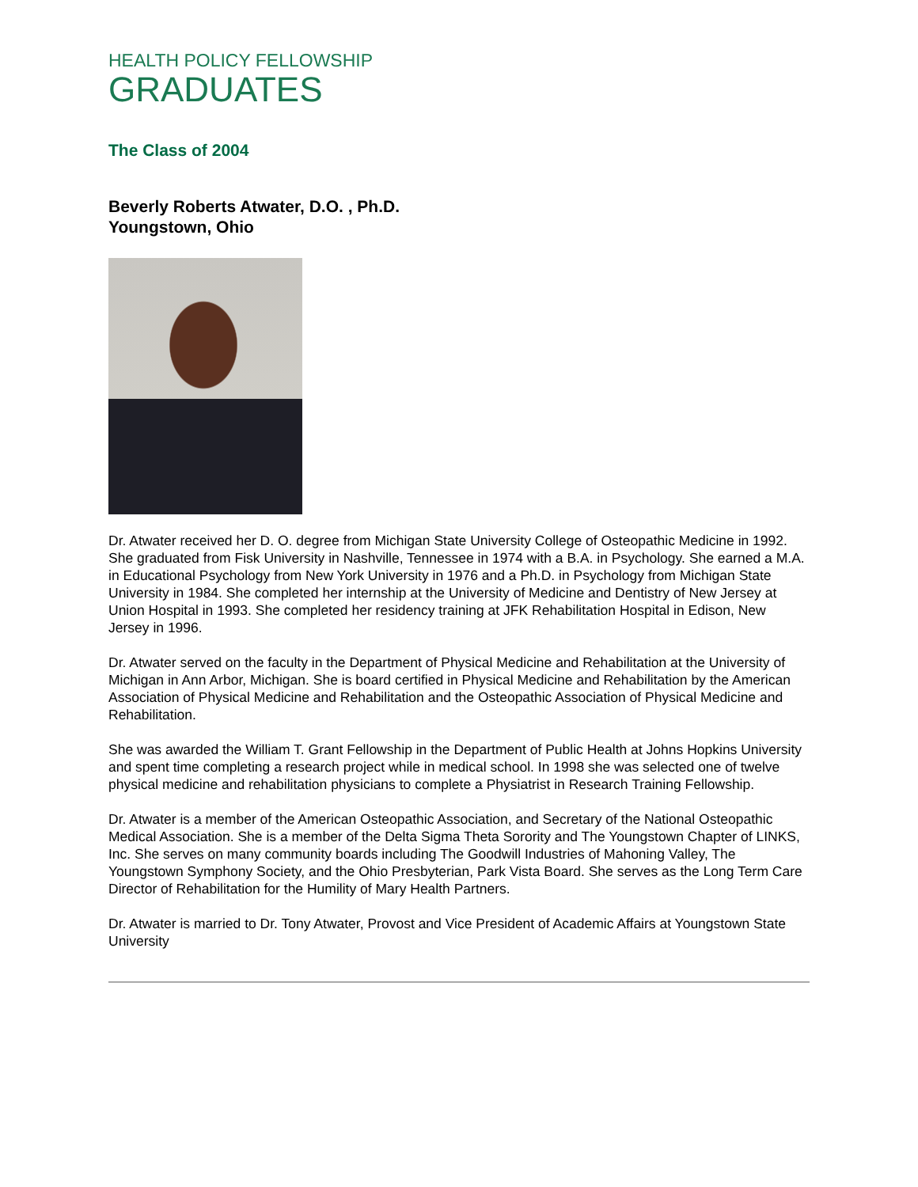HEALTH POLICY FELLOWSHIP
GRADUATES
The Class of 2004
Beverly Roberts Atwater, D.O. , Ph.D.
Youngstown, Ohio
Dr. Atwater received her D. O. degree from Michigan State University College of Osteopathic Medicine in 1992. She graduated from Fisk University in Nashville, Tennessee in 1974 with a B.A. in Psychology. She earned a M.A. in Educational Psychology from New York University in 1976 and a Ph.D. in Psychology from Michigan State University in 1984. She completed her internship at the University of Medicine and Dentistry of New Jersey at Union Hospital in 1993. She completed her residency training at JFK Rehabilitation Hospital in Edison, New Jersey in 1996.
Dr. Atwater served on the faculty in the Department of Physical Medicine and Rehabilitation at the University of Michigan in Ann Arbor, Michigan. She is board certified in Physical Medicine and Rehabilitation by the American Association of Physical Medicine and Rehabilitation and the Osteopathic Association of Physical Medicine and Rehabilitation.
She was awarded the William T. Grant Fellowship in the Department of Public Health at Johns Hopkins University and spent time completing a research project while in medical school. In 1998 she was selected one of twelve physical medicine and rehabilitation physicians to complete a Physiatrist in Research Training Fellowship.
Dr. Atwater is a member of the American Osteopathic Association, and Secretary of the National Osteopathic Medical Association. She is a member of the Delta Sigma Theta Sorority and The Youngstown Chapter of LINKS, Inc. She serves on many community boards including The Goodwill Industries of Mahoning Valley, The Youngstown Symphony Society, and the Ohio Presbyterian, Park Vista Board. She serves as the Long Term Care Director of Rehabilitation for the Humility of Mary Health Partners.
Dr. Atwater is married to Dr. Tony Atwater, Provost and Vice President of Academic Affairs at Youngstown State University